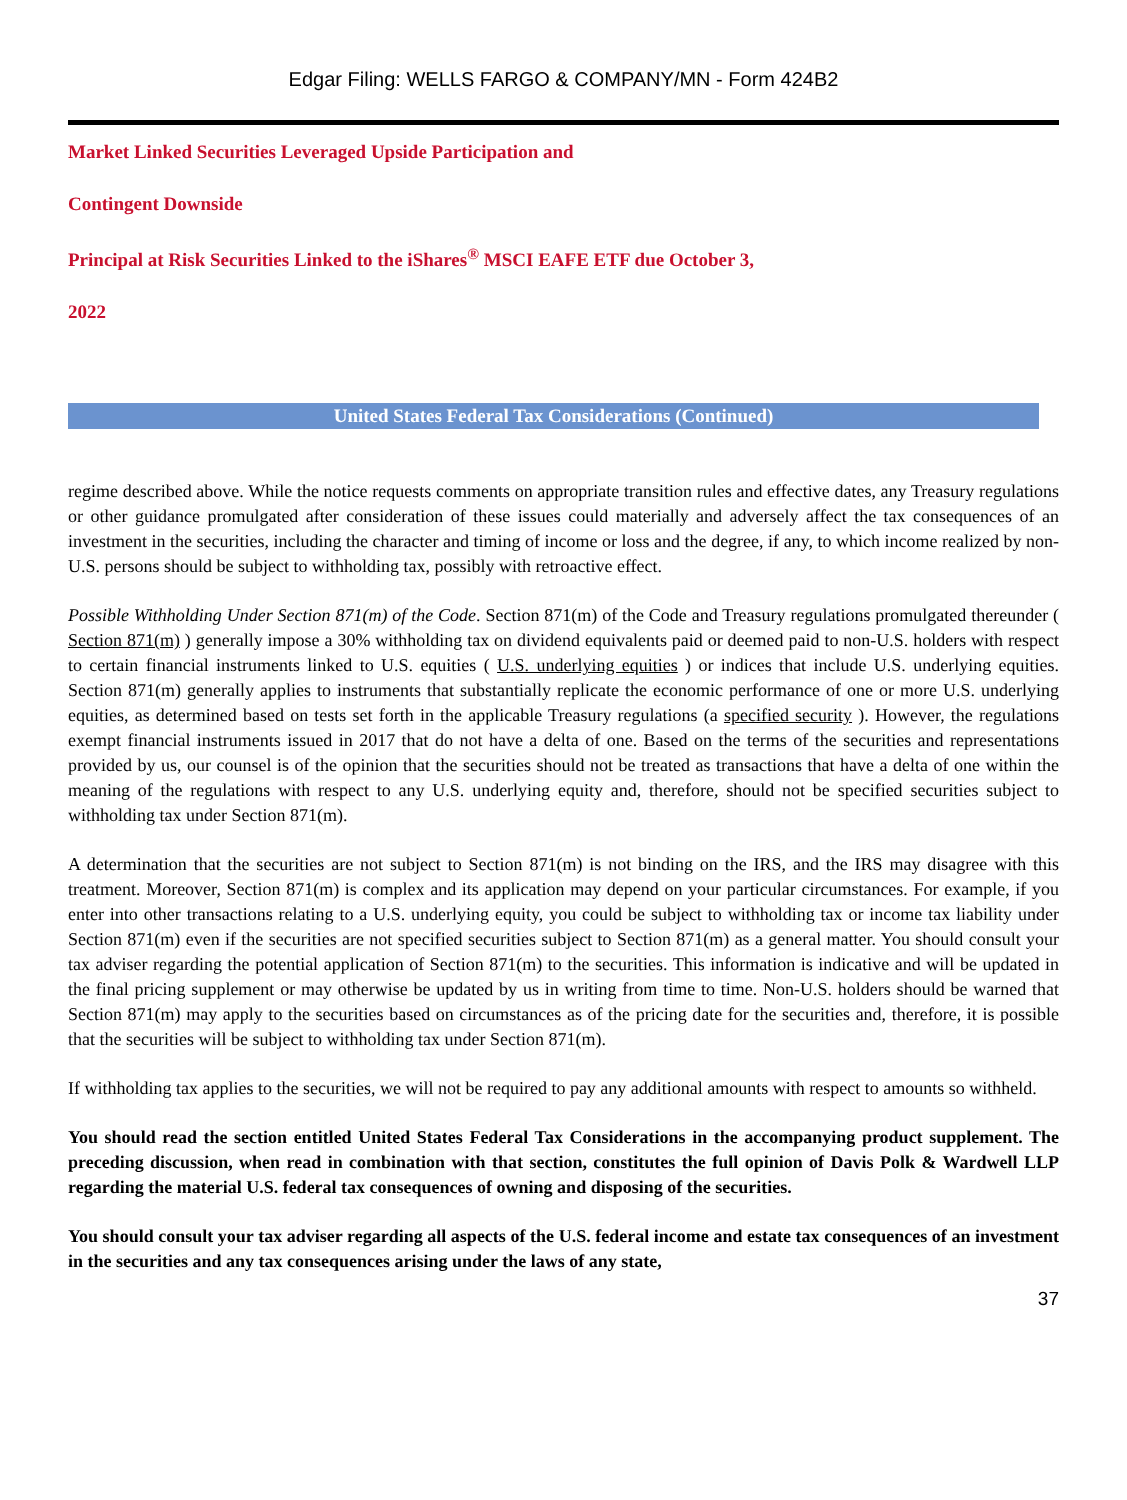Edgar Filing: WELLS FARGO & COMPANY/MN - Form 424B2
Market Linked Securities Leveraged Upside Participation and
Contingent Downside
Principal at Risk Securities Linked to the iShares<sup>®</sup> MSCI EAFE ETF due October 3,
2022
United States Federal Tax Considerations (Continued)
regime described above. While the notice requests comments on appropriate transition rules and effective dates, any Treasury regulations or other guidance promulgated after consideration of these issues could materially and adversely affect the tax consequences of an investment in the securities, including the character and timing of income or loss and the degree, if any, to which income realized by non-U.S. persons should be subject to withholding tax, possibly with retroactive effect.
Possible Withholding Under Section 871(m) of the Code. Section 871(m) of the Code and Treasury regulations promulgated thereunder ( Section 871(m) ) generally impose a 30% withholding tax on dividend equivalents paid or deemed paid to non-U.S. holders with respect to certain financial instruments linked to U.S. equities ( U.S. underlying equities ) or indices that include U.S. underlying equities. Section 871(m) generally applies to instruments that substantially replicate the economic performance of one or more U.S. underlying equities, as determined based on tests set forth in the applicable Treasury regulations (a specified security ). However, the regulations exempt financial instruments issued in 2017 that do not have a delta of one. Based on the terms of the securities and representations provided by us, our counsel is of the opinion that the securities should not be treated as transactions that have a delta of one within the meaning of the regulations with respect to any U.S. underlying equity and, therefore, should not be specified securities subject to withholding tax under Section 871(m).
A determination that the securities are not subject to Section 871(m) is not binding on the IRS, and the IRS may disagree with this treatment. Moreover, Section 871(m) is complex and its application may depend on your particular circumstances. For example, if you enter into other transactions relating to a U.S. underlying equity, you could be subject to withholding tax or income tax liability under Section 871(m) even if the securities are not specified securities subject to Section 871(m) as a general matter. You should consult your tax adviser regarding the potential application of Section 871(m) to the securities. This information is indicative and will be updated in the final pricing supplement or may otherwise be updated by us in writing from time to time. Non-U.S. holders should be warned that Section 871(m) may apply to the securities based on circumstances as of the pricing date for the securities and, therefore, it is possible that the securities will be subject to withholding tax under Section 871(m).
If withholding tax applies to the securities, we will not be required to pay any additional amounts with respect to amounts so withheld.
You should read the section entitled United States Federal Tax Considerations in the accompanying product supplement. The preceding discussion, when read in combination with that section, constitutes the full opinion of Davis Polk & Wardwell LLP regarding the material U.S. federal tax consequences of owning and disposing of the securities.
You should consult your tax adviser regarding all aspects of the U.S. federal income and estate tax consequences of an investment in the securities and any tax consequences arising under the laws of any state,
37